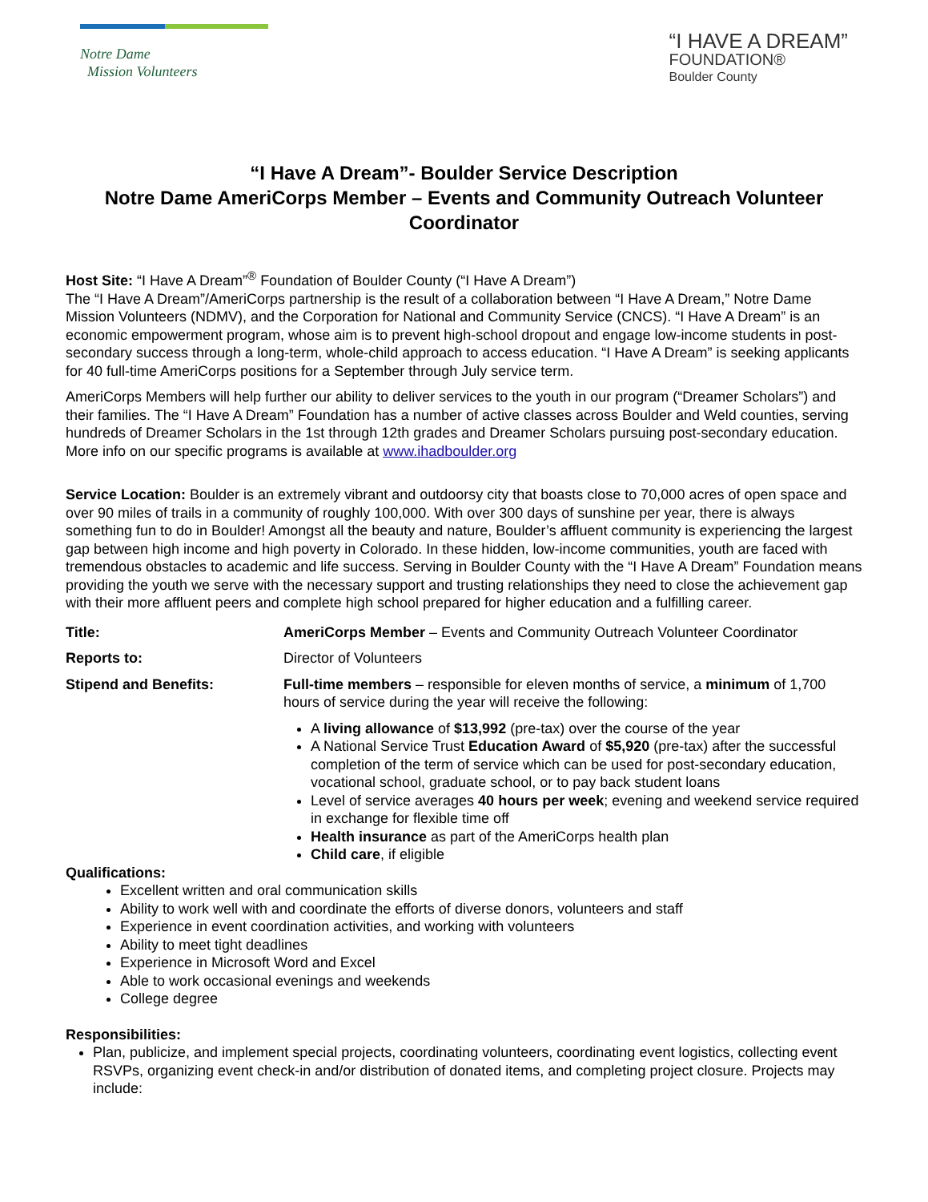Notre Dame
Mission Volunteers
“I HAVE A DREAM”
FOUNDATION®
Boulder County
“I Have A Dream”- Boulder Service Description
Notre Dame AmeriCorps Member – Events and Community Outreach Volunteer Coordinator
Host Site: “I Have A Dream”<sup>®</sup> Foundation of Boulder County (“I Have A Dream”)
The “I Have A Dream”/AmeriCorps partnership is the result of a collaboration between “I Have A Dream,” Notre Dame Mission Volunteers (NDMV), and the Corporation for National and Community Service (CNCS). “I Have A Dream” is an economic empowerment program, whose aim is to prevent high-school dropout and engage low-income students in post-secondary success through a long-term, whole-child approach to access education. “I Have A Dream” is seeking applicants for 40 full-time AmeriCorps positions for a September through July service term.
AmeriCorps Members will help further our ability to deliver services to the youth in our program (“Dreamer Scholars”) and their families. The “I Have A Dream” Foundation has a number of active classes across Boulder and Weld counties, serving hundreds of Dreamer Scholars in the 1st through 12th grades and Dreamer Scholars pursuing post-secondary education. More info on our specific programs is available at www.ihadboulder.org
Service Location: Boulder is an extremely vibrant and outdoorsy city that boasts close to 70,000 acres of open space and over 90 miles of trails in a community of roughly 100,000. With over 300 days of sunshine per year, there is always something fun to do in Boulder! Amongst all the beauty and nature, Boulder’s affluent community is experiencing the largest gap between high income and high poverty in Colorado. In these hidden, low-income communities, youth are faced with tremendous obstacles to academic and life success. Serving in Boulder County with the “I Have A Dream” Foundation means providing the youth we serve with the necessary support and trusting relationships they need to close the achievement gap with their more affluent peers and complete high school prepared for higher education and a fulfilling career.
| Title: | AmeriCorps Member – Events and Community Outreach Volunteer Coordinator |
| Reports to: | Director of Volunteers |
| Stipend and Benefits: | Full-time members – responsible for eleven months of service, a minimum of 1,700 hours of service during the year will receive the following: A living allowance of $13,992 (pre-tax) over the course of the year A National Service Trust Education Award of $5,920 (pre-tax) after the successful completion of the term of service which can be used for post-secondary education, vocational school, graduate school, or to pay back student loans Level of service averages 40 hours per week ; evening and weekend service required in exchange for flexible time off Health insurance as part of the AmeriCorps health plan Child care , if eligible |
Qualifications:
Excellent written and oral communication skills
Ability to work well with and coordinate the efforts of diverse donors, volunteers and staff
Experience in event coordination activities, and working with volunteers
Ability to meet tight deadlines
Experience in Microsoft Word and Excel
Able to work occasional evenings and weekends
College degree
Responsibilities:
Plan, publicize, and implement special projects, coordinating volunteers, coordinating event logistics, collecting event RSVPs, organizing event check-in and/or distribution of donated items, and completing project closure. Projects may include: